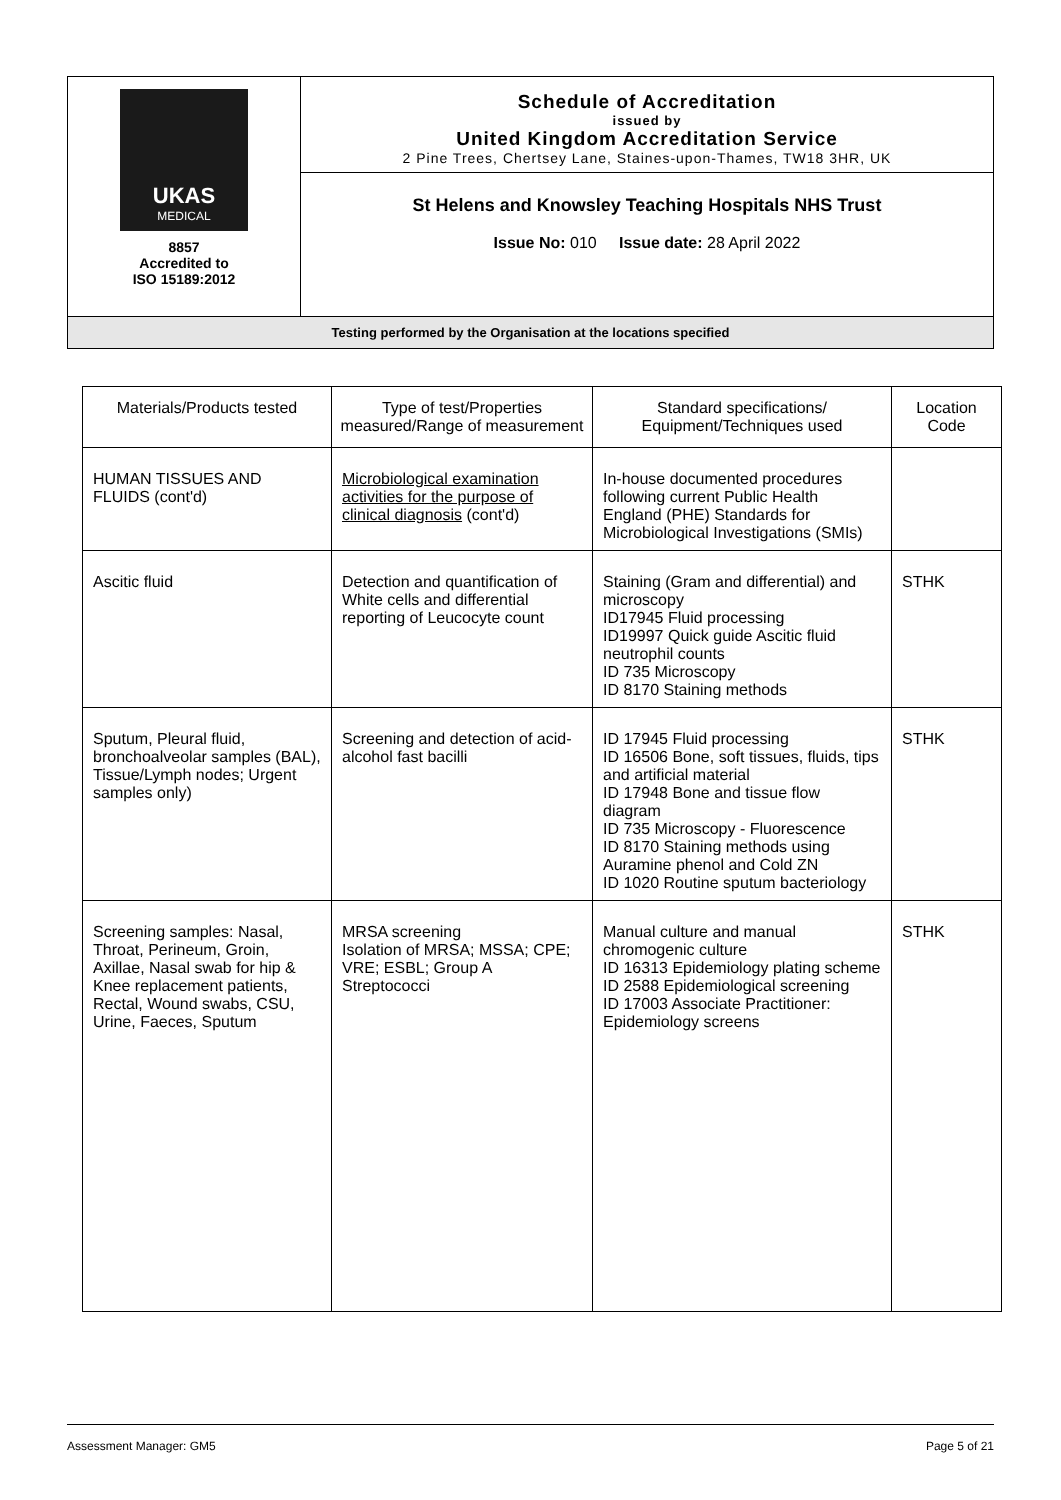| UKAS MEDICAL 8857 Accredited to ISO 15189:2012 | Schedule of Accreditation issued by United Kingdom Accreditation Service 2 Pine Trees, Chertsey Lane, Staines-upon-Thames, TW18 3HR, UK |
| | St Helens and Knowsley Teaching Hospitals NHS Trust Issue No: 010 Issue date: 28 April 2022 |
| Testing performed by the Organisation at the locations specified | |
| Materials/Products tested | Type of test/Properties measured/Range of measurement | Standard specifications/ Equipment/Techniques used | Location Code |
| --- | --- | --- | --- |
| HUMAN TISSUES AND FLUIDS (cont'd) | Microbiological examination activities for the purpose of clinical diagnosis (cont'd) | In-house documented procedures following current Public Health England (PHE) Standards for Microbiological Investigations (SMIs) | |
| Ascitic fluid | Detection and quantification of White cells and differential reporting of Leucocyte count | Staining (Gram and differential) and microscopy ID17945 Fluid processing ID19997 Quick guide Ascitic fluid neutrophil counts ID 735 Microscopy ID 8170 Staining methods | STHK |
| Sputum, Pleural fluid, bronchoalveolar samples (BAL), Tissue/Lymph nodes; Urgent samples only) | Screening and detection of acid-alcohol fast bacilli | ID 17945 Fluid processing ID 16506 Bone, soft tissues, fluids, tips and artificial material ID 17948 Bone and tissue flow diagram ID 735 Microscopy - Fluorescence ID 8170 Staining methods using Auramine phenol and Cold ZN ID 1020 Routine sputum bacteriology | STHK |
| Screening samples: Nasal, Throat, Perineum, Groin, Axillae, Nasal swab for hip & Knee replacement patients, Rectal, Wound swabs, CSU, Urine, Faeces, Sputum | MRSA screening Isolation of MRSA; MSSA; CPE; VRE; ESBL; Group A Streptococci | Manual culture and manual chromogenic culture ID 16313 Epidemiology plating scheme ID 2588 Epidemiological screening ID 17003 Associate Practitioner: Epidemiology screens | STHK |
Assessment Manager: GM5 Page 5 of 21